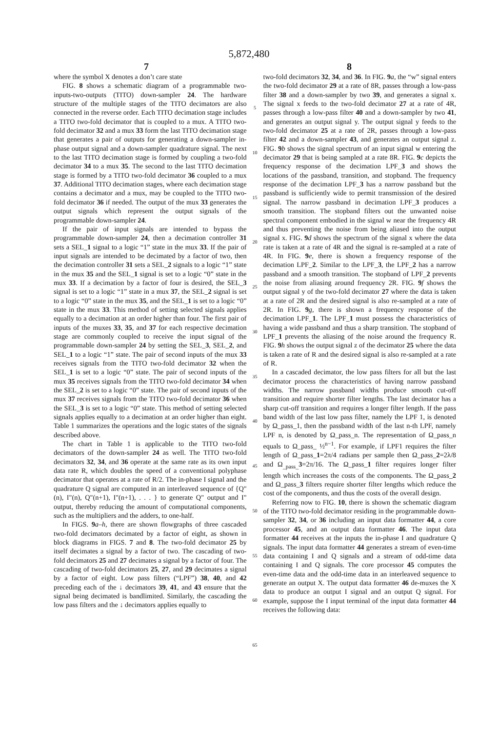5,872,480
7 8
where the symbol X denotes a don’t care state
FIG. 8 shows a schematic diagram of a programmable two-inputs-two-outputs (TITO) down-sampler 24. The hardware structure of the multiple stages of the TITO decimators are also connected in the reverse order. Each TITO decimation stage includes a TITO two-fold decimator that is coupled to a mux. A TITO two-fold decimator 32 and a mux 33 form the last TITO decimation stage that generates a pair of outputs for generating a down-sampler in-phase output signal and a down-sampler quadrature signal. The next to the last TITO decimation stage is formed by coupling a two-fold decimator 34 to a mux 35. The second to the last TITO decimation stage is formed by a TITO two-fold decimator 36 coupled to a mux 37. Additional TITO decimation stages, where each decimation stage contains a decimator and a mux, may be coupled to the TITO two-fold decimator 36 if needed. The output of the mux 33 generates the output signals which represent the output signals of the programmable down-sampler 24.
If the pair of input signals are intended to bypass the programmable down-sampler 24, then a decimation controller 31 sets a SEL_1 signal to a logic “1” state in the mux 33. If the pair of input signals are intended to be decimated by a factor of two, then the decimation controller 31 sets a SEL_2 signals to a logic “1” state in the mux 35 and the SEL_1 signal is set to a logic “0” state in the mux 33. If a decimation by a factor of four is desired, the SEL_3 signal is set to a logic “1” state in a mux 37, the SEL_2 signal is set to a logic “0” state in the mux 35, and the SEL_1 is set to a logic “0” state in the mux 33. This method of setting selected signals applies equally to a decimation at an order higher than four. The first pair of inputs of the muxes 33, 35, and 37 for each respective decimation stage are commonly coupled to receive the input signal of the programmable down-sampler 24 by setting the SEL_3, SEL_2, and SEL_1 to a logic “1” state. The pair of second inputs of the mux 33 receives signals from the TITO two-fold decimator 32 when the SEL_1 is set to a logic “0” state. The pair of second inputs of the mux 35 receives signals from the TITO two-fold decimator 34 when the SEL_2 is set to a logic “0” state. The pair of second inputs of the mux 37 receives signals from the TITO two-fold decimator 36 when the SEL_3 is set to a logic “0” state. This method of setting selected signals applies equally to a decimation at an order higher than eight. Table 1 summarizes the operations and the logic states of the signals described above.
The chart in Table 1 is applicable to the TITO two-fold decimators of the down-sampler 24 as well. The TITO two-fold decimators 32, 34, and 36 operate at the same rate as its own input data rate R, which doubles the speed of a conventional polyphase decimator that operates at a rate of R/2. The in-phase I signal and the quadrature Q signal are computed in an interleaved sequence of {Q"(n), I"(n), Q"(n+1), I"(n+1), . . . } to generate Q" output and I" output, thereby reducing the amount of computational components, such as the multipliers and the adders, to one-half.
In FIGS. 9 a–h, there are shown flowgraphs of three cascaded two-fold decimators decimated by a factor of eight, as shown in block diagrams in FIGS. 7 and 8. The two-fold decimator 25 by itself decimates a signal by a factor of two. The cascading of two-fold decimators 25 and 27 decimates a signal by a factor of four. The cascading of two-fold decimators 25, 27, and 29 decimates a signal by a factor of eight. Low pass filters (“LPF”) 38, 40, and 42 preceding each of the ↓ decimators 39, 41, and 43 ensure that the signal being decimated is bandlimited. Similarly, the cascading the low pass filters and the ↓ decimators applies equally to
5
10
15
20
25
30
35
40
45
50
55
60
65
two-fold decimators 32, 34, and 36. In FIG. 9 a, the “w” signal enters the two-fold decimator 29 at a rate of 8R, passes through a low-pass filter 38 and a down-sampler by two 39, and generates a signal x. The signal x feeds to the two-fold decimator 27 at a rate of 4R, passes through a low-pass filter 40 and a down-sampler by two 41, and generates an output signal y. The output signal y feeds to the two-fold decimator 25 at a rate of 2R, passes through a low-pass filter 42 and a down-sampler 43, and generates an output signal z. FIG. 9 b shows the signal spectrum of an input signal w entering the decimator 29 that is being sampled at a rate 8R. FIG. 9 c depicts the frequency response of the decimation LPF_3 and shows the locations of the passband, transition, and stopband. The frequency response of the decimation LPF_3 has a narrow passband but the passband is sufficiently wide to permit transmission of the desired signal. The narrow passband in decimation LPF_3 produces a smooth transition. The stopband filters out the unwanted noise spectral component embodied in the signal w near the frequency 4R and thus preventing the noise from being aliased into the output signal x. FIG. 9 d shows the spectrum of the signal x where the data rate is taken at a rate of 4R and the signal is re-sampled at a rate of 4R. In FIG. 9 e, there is shown a frequency response of the decimation LPF_2. Similar to the LPF_3, the LPF_2 has a narrow passband and a smooth transition. The stopband of LPF_2 prevents the noise from aliasing around frequency 2R. FIG. 9 f shows the output signal y of the two-fold decimator 27 where the data is taken at a rate of 2R and the desired signal is also re-sampled at a rate of 2R. In FIG. 9 g, there is shown a frequency response of the decimation LPF_1. The LPF_1 must possess the characteristics of having a wide passband and thus a sharp transition. The stopband of LPF_1 prevents the aliasing of the noise around the frequency R. FIG. 9 h shows the output signal z of the decimator 25 where the data is taken a rate of R and the desired signal is also re-sampled at a rate of R.
In a cascaded decimator, the low pass filters for all but the last decimator process the characteristics of having narrow passband widths. The narrow passband widths produce smooth cut-off transition and require shorter filter lengths. The last decimator has a sharp cut-off transition and requires a longer filter length. If the pass band width of the last low pass filter, namely the LPF 1, is denoted by Ω_pass_1, then the passband width of the last n-th LPF, namely LPF n, is denoted by Ω_pass_n. The representation of Ω_pass_n equals to Ω_pass_ ½<sup>n−1</sup>. For example, if LPF1 requires the filter length of Ω_pass_1=2π/4 radians per sample then Ω_pass_2=2λ/8 and Ω<sub>_pass_</sub>3=2π/16. The Ω_pass_1 filter requires longer filter length which increases the costs of the components. The Ω_pass_2 and Ω_pass_3 filters require shorter filter lengths which reduce the cost of the components, and thus the costs of the overall design.
Referring now to FIG. 10, there is shown the schematic diagram of the TITO two-fold decimator residing in the programmable down-sampler 32, 34, or 36 including an input data formatter 44, a core processor 45, and an output data formatter 46. The input data formatter 44 receives at the inputs the in-phase I and quadrature Q signals. The input data formatter 44 generates a stream of even-time data containing I and Q signals and a stream of odd-time data containing I and Q signals. The core processor 45 computes the even-time data and the odd-time data in an interleaved sequence to generate an output X. The output data formatter 46 de-muxes the X data to produce an output I signal and an output Q signal. For example, suppose the I input terminal of the input data formatter 44 receives the following data: